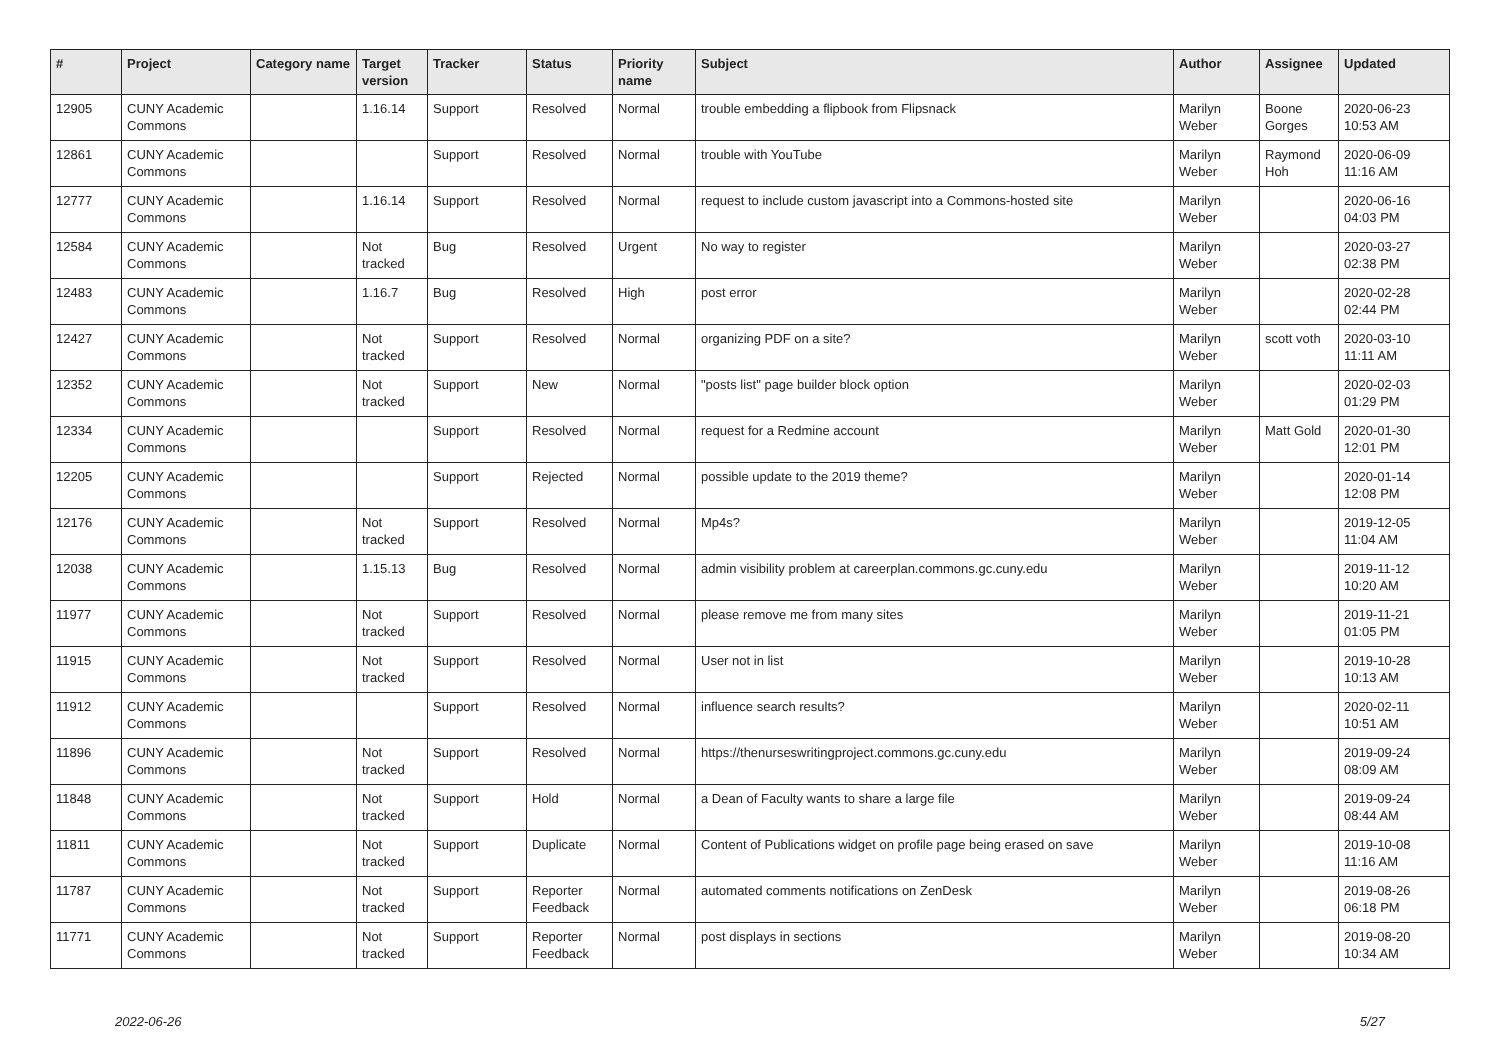| # | Project | Category name | Target version | Tracker | Status | Priority name | Subject | Author | Assignee | Updated |
| --- | --- | --- | --- | --- | --- | --- | --- | --- | --- | --- |
| 12905 | CUNY Academic Commons | | 1.16.14 | Support | Resolved | Normal | trouble embedding a flipbook from Flipsnack | Marilyn Weber | Boone Gorges | 2020-06-23 10:53 AM |
| 12861 | CUNY Academic Commons | | | Support | Resolved | Normal | trouble with YouTube | Marilyn Weber | Raymond Hoh | 2020-06-09 11:16 AM |
| 12777 | CUNY Academic Commons | | 1.16.14 | Support | Resolved | Normal | request to include custom javascript into a Commons-hosted site | Marilyn Weber | | 2020-06-16 04:03 PM |
| 12584 | CUNY Academic Commons | | Not tracked | Bug | Resolved | Urgent | No way to register | Marilyn Weber | | 2020-03-27 02:38 PM |
| 12483 | CUNY Academic Commons | | 1.16.7 | Bug | Resolved | High | post error | Marilyn Weber | | 2020-02-28 02:44 PM |
| 12427 | CUNY Academic Commons | | Not tracked | Support | Resolved | Normal | organizing PDF on a site? | Marilyn Weber | scott voth | 2020-03-10 11:11 AM |
| 12352 | CUNY Academic Commons | | Not tracked | Support | New | Normal | "posts list" page builder block option | Marilyn Weber | | 2020-02-03 01:29 PM |
| 12334 | CUNY Academic Commons | | | Support | Resolved | Normal | request for a Redmine account | Marilyn Weber | Matt Gold | 2020-01-30 12:01 PM |
| 12205 | CUNY Academic Commons | | | Support | Rejected | Normal | possible update to the 2019 theme? | Marilyn Weber | | 2020-01-14 12:08 PM |
| 12176 | CUNY Academic Commons | | Not tracked | Support | Resolved | Normal | Mp4s? | Marilyn Weber | | 2019-12-05 11:04 AM |
| 12038 | CUNY Academic Commons | | 1.15.13 | Bug | Resolved | Normal | admin visibility problem at careerplan.commons.gc.cuny.edu | Marilyn Weber | | 2019-11-12 10:20 AM |
| 11977 | CUNY Academic Commons | | Not tracked | Support | Resolved | Normal | please remove me from many sites | Marilyn Weber | | 2019-11-21 01:05 PM |
| 11915 | CUNY Academic Commons | | Not tracked | Support | Resolved | Normal | User not in list | Marilyn Weber | | 2019-10-28 10:13 AM |
| 11912 | CUNY Academic Commons | | | Support | Resolved | Normal | influence search results? | Marilyn Weber | | 2020-02-11 10:51 AM |
| 11896 | CUNY Academic Commons | | Not tracked | Support | Resolved | Normal | https://thenurseswritingproject.commons.gc.cuny.edu | Marilyn Weber | | 2019-09-24 08:09 AM |
| 11848 | CUNY Academic Commons | | Not tracked | Support | Hold | Normal | a Dean of Faculty wants to share a large file | Marilyn Weber | | 2019-09-24 08:44 AM |
| 11811 | CUNY Academic Commons | | Not tracked | Support | Duplicate | Normal | Content of Publications widget on profile page being erased on save | Marilyn Weber | | 2019-10-08 11:16 AM |
| 11787 | CUNY Academic Commons | | Not tracked | Support | Reporter Feedback | Normal | automated comments notifications on ZenDesk | Marilyn Weber | | 2019-08-26 06:18 PM |
| 11771 | CUNY Academic Commons | | Not tracked | Support | Reporter Feedback | Normal | post displays in sections | Marilyn Weber | | 2019-08-20 10:34 AM |
2022-06-26 5/27